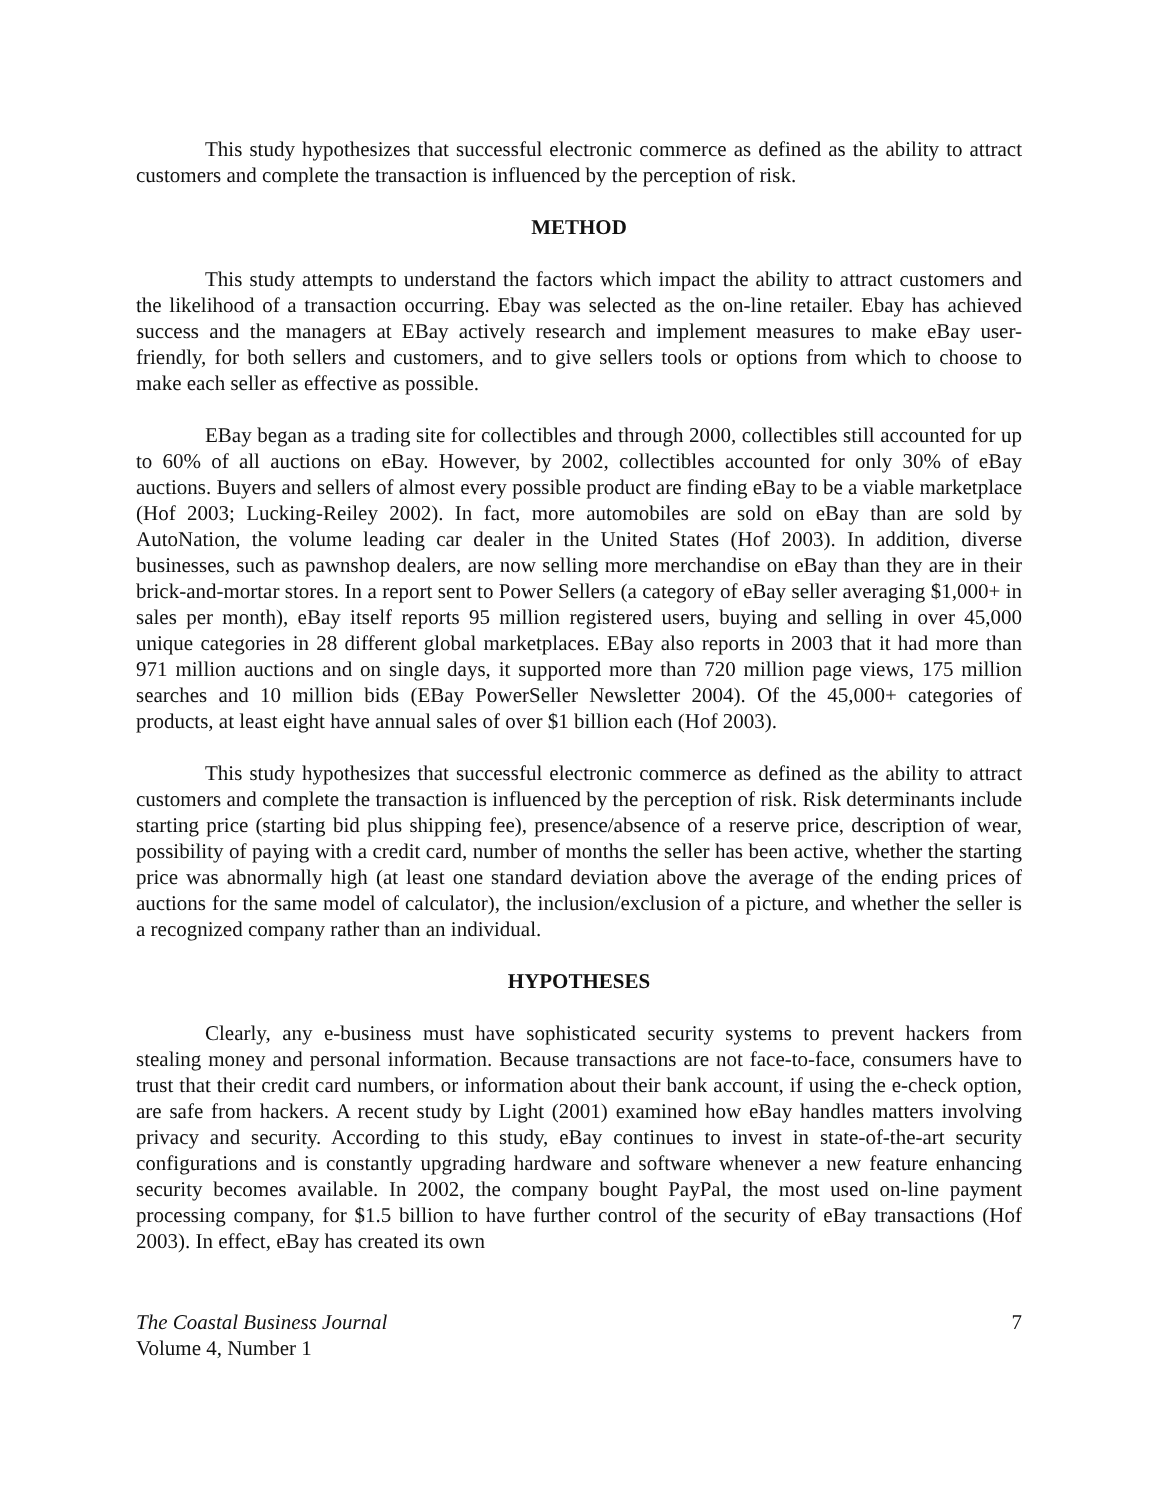This study hypothesizes that successful electronic commerce as defined as the ability to attract customers and complete the transaction is influenced by the perception of risk.
METHOD
This study attempts to understand the factors which impact the ability to attract customers and the likelihood of a transaction occurring. Ebay was selected as the on-line retailer. Ebay has achieved success and the managers at EBay actively research and implement measures to make eBay user-friendly, for both sellers and customers, and to give sellers tools or options from which to choose to make each seller as effective as possible.
EBay began as a trading site for collectibles and through 2000, collectibles still accounted for up to 60% of all auctions on eBay. However, by 2002, collectibles accounted for only 30% of eBay auctions. Buyers and sellers of almost every possible product are finding eBay to be a viable marketplace (Hof 2003; Lucking-Reiley 2002). In fact, more automobiles are sold on eBay than are sold by AutoNation, the volume leading car dealer in the United States (Hof 2003). In addition, diverse businesses, such as pawnshop dealers, are now selling more merchandise on eBay than they are in their brick-and-mortar stores. In a report sent to Power Sellers (a category of eBay seller averaging $1,000+ in sales per month), eBay itself reports 95 million registered users, buying and selling in over 45,000 unique categories in 28 different global marketplaces. EBay also reports in 2003 that it had more than 971 million auctions and on single days, it supported more than 720 million page views, 175 million searches and 10 million bids (EBay PowerSeller Newsletter 2004). Of the 45,000+ categories of products, at least eight have annual sales of over $1 billion each (Hof 2003).
This study hypothesizes that successful electronic commerce as defined as the ability to attract customers and complete the transaction is influenced by the perception of risk. Risk determinants include starting price (starting bid plus shipping fee), presence/absence of a reserve price, description of wear, possibility of paying with a credit card, number of months the seller has been active, whether the starting price was abnormally high (at least one standard deviation above the average of the ending prices of auctions for the same model of calculator), the inclusion/exclusion of a picture, and whether the seller is a recognized company rather than an individual.
HYPOTHESES
Clearly, any e-business must have sophisticated security systems to prevent hackers from stealing money and personal information. Because transactions are not face-to-face, consumers have to trust that their credit card numbers, or information about their bank account, if using the e-check option, are safe from hackers. A recent study by Light (2001) examined how eBay handles matters involving privacy and security. According to this study, eBay continues to invest in state-of-the-art security configurations and is constantly upgrading hardware and software whenever a new feature enhancing security becomes available. In 2002, the company bought PayPal, the most used on-line payment processing company, for $1.5 billion to have further control of the security of eBay transactions (Hof 2003). In effect, eBay has created its own
The Coastal Business Journal
Volume 4, Number 1
7